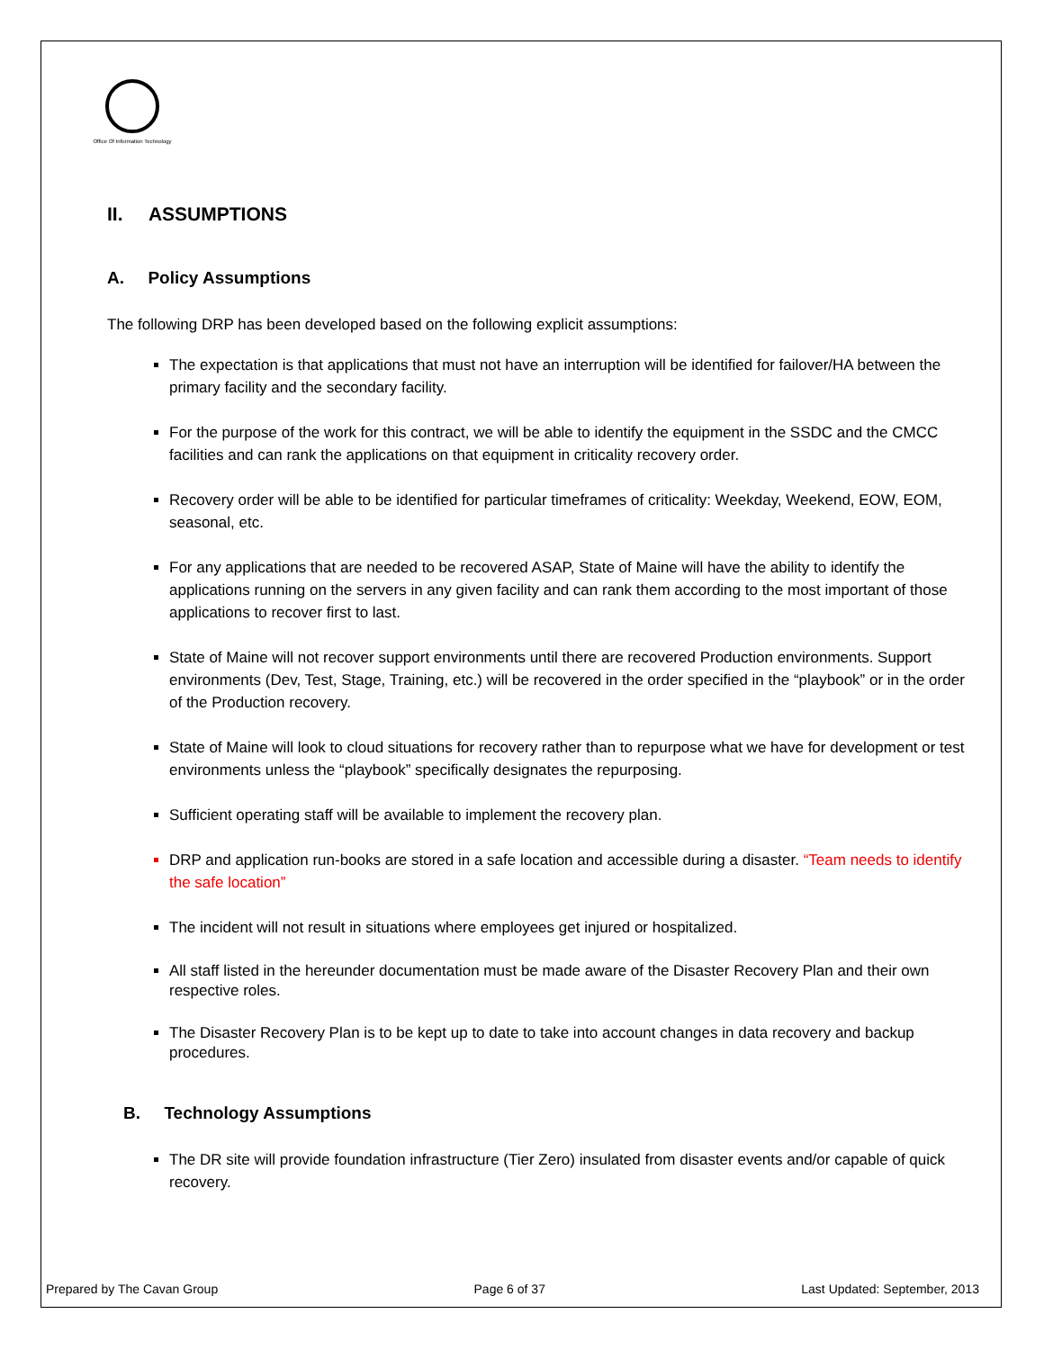Office Of Information Technology
II. ASSUMPTIONS
A. Policy Assumptions
The following DRP has been developed based on the following explicit assumptions:
The expectation is that applications that must not have an interruption will be identified for failover/HA between the primary facility and the secondary facility.
For the purpose of the work for this contract, we will be able to identify the equipment in the SSDC and the CMCC facilities and can rank the applications on that equipment in criticality recovery order.
Recovery order will be able to be identified for particular timeframes of criticality: Weekday, Weekend, EOW, EOM, seasonal, etc.
For any applications that are needed to be recovered ASAP, State of Maine will have the ability to identify the applications running on the servers in any given facility and can rank them according to the most important of those applications to recover first to last.
State of Maine will not recover support environments until there are recovered Production environments. Support environments (Dev, Test, Stage, Training, etc.) will be recovered in the order specified in the “playbook” or in the order of the Production recovery.
State of Maine will look to cloud situations for recovery rather than to repurpose what we have for development or test environments unless the “playbook” specifically designates the repurposing.
Sufficient operating staff will be available to implement the recovery plan.
DRP and application run-books are stored in a safe location and accessible during a disaster. “Team needs to identify the safe location”
The incident will not result in situations where employees get injured or hospitalized.
All staff listed in the hereunder documentation must be made aware of the Disaster Recovery Plan and their own respective roles.
The Disaster Recovery Plan is to be kept up to date to take into account changes in data recovery and backup procedures.
B. Technology Assumptions
The DR site will provide foundation infrastructure (Tier Zero) insulated from disaster events and/or capable of quick recovery.
Prepared by The Cavan Group Page 6 of 37 Last Updated: September, 2013